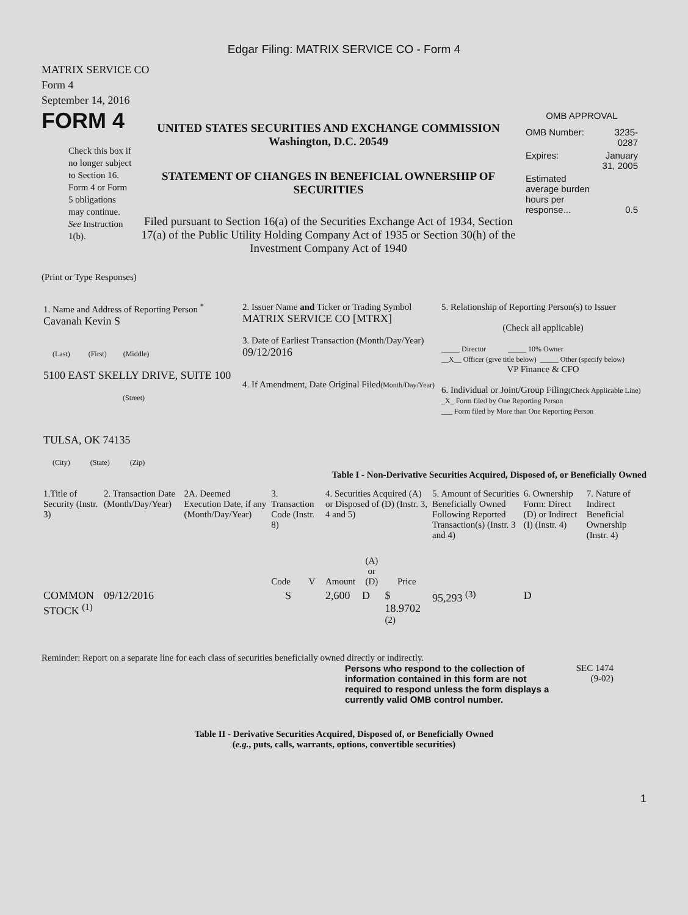Edgar Filing: MATRIX SERVICE CO - Form 4
MATRIX SERVICE CO
Form 4
September 14, 2016
FORM 4
Check this box if no longer subject to Section 16. Form 4 or Form 5 obligations may continue. See Instruction 1(b).
UNITED STATES SECURITIES AND EXCHANGE COMMISSION
Washington, D.C. 20549
STATEMENT OF CHANGES IN BENEFICIAL OWNERSHIP OF SECURITIES
Filed pursuant to Section 16(a) of the Securities Exchange Act of 1934, Section 17(a) of the Public Utility Holding Company Act of 1935 or Section 30(h) of the Investment Company Act of 1940
OMB APPROVAL
| OMB Number: | 3235-0287 |
| Expires: | January 31, 2005 |
| Estimated average burden hours per response... | 0.5 |
(Print or Type Responses)
| 1. Name and Address of Reporting Person <sup>*</sup> Cavanah Kevin S (Last) (First) (Middle) 5100 EAST SKELLY DRIVE, SUITE 100 (Street) TULSA, OK 74135 (City) (State) (Zip) | 2. Issuer Name and Ticker or Trading Symbol MATRIX SERVICE CO [MTRX] 3. Date of Earliest Transaction (Month/Day/Year) 09/12/2016 4. If Amendment, Date Original Filed (Month/Day/Year) | 5. Relationship of Reporting Person(s) to Issuer (Check all applicable) _____ Director _____ 10% Owner __X__ Officer (give title below) _____ Other (specify below) VP Finance & CFO 6. Individual or Joint/Group Filing (Check Applicable Line) _X_ Form filed by One Reporting Person ___ Form filed by More than One Reporting Person |
Table I - Non-Derivative Securities Acquired, Disposed of, or Beneficially Owned
| 1.Title of Security (Instr. 3) | 2. Transaction Date (Month/Day/Year) | 2A. Deemed Execution Date, if any (Month/Day/Year) | 3. Transaction Code (Instr. 8) | | 4. Securities Acquired (A) or Disposed of (D) (Instr. 3, 4 and 5) | | | 5. Amount of Securities Beneficially Owned Following Reported Transaction(s) (Instr. 3 and 4) | 6. Ownership Form: Direct (D) or Indirect (I) (Instr. 4) | 7. Nature of Indirect Beneficial Ownership (Instr. 4) |
| --- | --- | --- | --- | --- | --- | --- | --- | --- | --- | --- |
| | | | Code | V | Amount | (A) or (D) | Price | | | |
| COMMON STOCK <sup>(1)</sup> | 09/12/2016 | | S | | 2,600 | D | $ 18.9702 <sup>(2)</sup> | 95,293 <sup>(3)</sup> | D | |
Reminder: Report on a separate line for each class of securities beneficially owned directly or indirectly.
Persons who respond to the collection of information contained in this form are not required to respond unless the form displays a currently valid OMB control number.
SEC 1474
(9-02)
Table II - Derivative Securities Acquired, Disposed of, or Beneficially Owned
(e.g., puts, calls, warrants, options, convertible securities)
1